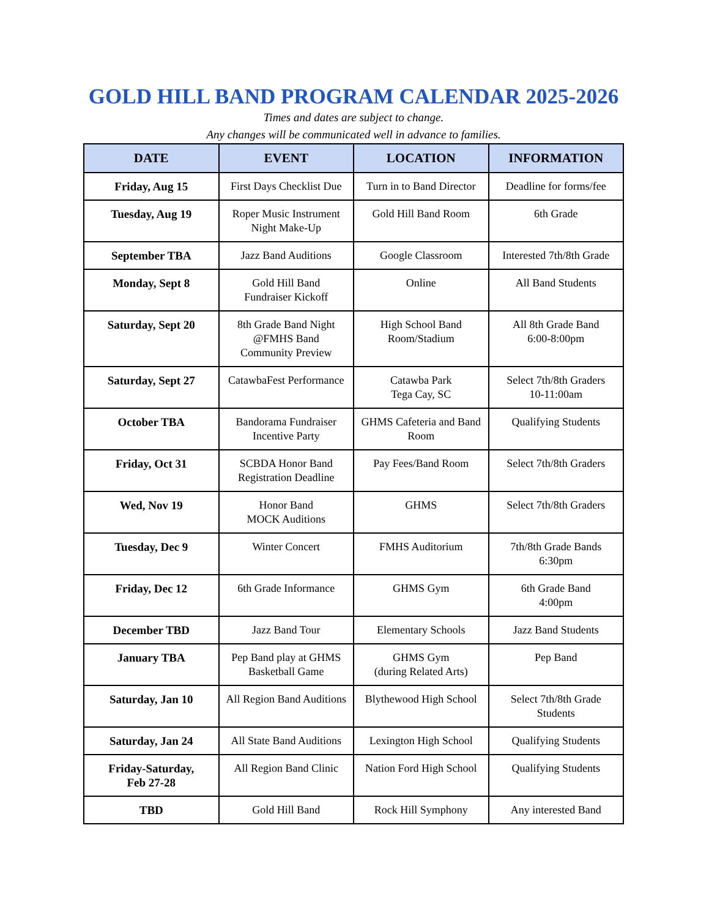GOLD HILL BAND PROGRAM CALENDAR 2025-2026
Times and dates are subject to change.
Any changes will be communicated well in advance to families.
| DATE | EVENT | LOCATION | INFORMATION |
| --- | --- | --- | --- |
| Friday, Aug 15 | First Days Checklist Due | Turn in to Band Director | Deadline for forms/fee |
| Tuesday, Aug 19 | Roper Music Instrument Night Make-Up | Gold Hill Band Room | 6th Grade |
| September TBA | Jazz Band Auditions | Google Classroom | Interested 7th/8th Grade |
| Monday, Sept 8 | Gold Hill Band Fundraiser Kickoff | Online | All Band Students |
| Saturday, Sept 20 | 8th Grade Band Night @FMHS Band Community Preview | High School Band Room/Stadium | All 8th Grade Band 6:00-8:00pm |
| Saturday, Sept 27 | CatawbaFest Performance | Catawba Park Tega Cay, SC | Select 7th/8th Graders 10-11:00am |
| October TBA | Bandorama Fundraiser Incentive Party | GHMS Cafeteria and Band Room | Qualifying Students |
| Friday, Oct 31 | SCBDA Honor Band Registration Deadline | Pay Fees/Band Room | Select 7th/8th Graders |
| Wed, Nov 19 | Honor Band MOCK Auditions | GHMS | Select 7th/8th Graders |
| Tuesday, Dec 9 | Winter Concert | FMHS Auditorium | 7th/8th Grade Bands 6:30pm |
| Friday, Dec 12 | 6th Grade Informance | GHMS Gym | 6th Grade Band 4:00pm |
| December TBD | Jazz Band Tour | Elementary Schools | Jazz Band Students |
| January TBA | Pep Band play at GHMS Basketball Game | GHMS Gym (during Related Arts) | Pep Band |
| Saturday, Jan 10 | All Region Band Auditions | Blythewood High School | Select 7th/8th Grade Students |
| Saturday, Jan 24 | All State Band Auditions | Lexington High School | Qualifying Students |
| Friday-Saturday, Feb 27-28 | All Region Band Clinic | Nation Ford High School | Qualifying Students |
| TBD | Gold Hill Band | Rock Hill Symphony | Any interested Band |